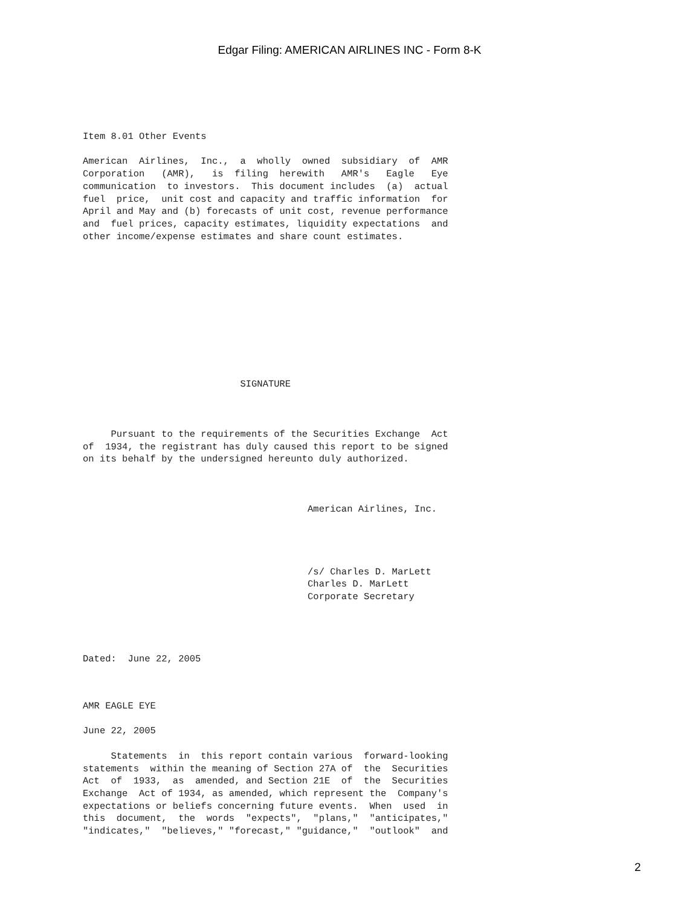Edgar Filing: AMERICAN AIRLINES INC - Form 8-K
Item 8.01 Other Events

American  Airlines,  Inc.,  a  wholly  owned  subsidiary  of  AMR
Corporation   (AMR),   is  filing  herewith   AMR's   Eagle   Eye
communication  to investors.  This document includes  (a)  actual
fuel  price,  unit cost and capacity and traffic information  for
April and May and (b) forecasts of unit cost, revenue performance
and  fuel prices, capacity estimates, liquidity expectations  and
other income/expense estimates and share count estimates.
                            SIGNATURE



     Pursuant to the requirements of the Securities Exchange  Act
of  1934, the registrant has duly caused this report to be signed
on its behalf by the undersigned hereunto duly authorized.



                                        American Airlines, Inc.




                                        /s/ Charles D. MarLett
                                        Charles D. MarLett
                                        Corporate Secretary




Dated:  June 22, 2005
AMR EAGLE EYE

June 22, 2005

     Statements  in  this report contain various  forward-looking
statements  within the meaning of Section 27A of  the  Securities
Act  of  1933,  as  amended, and Section 21E  of  the  Securities
Exchange  Act of 1934, as amended, which represent the  Company's
expectations or beliefs concerning future events.  When  used  in
this  document,  the  words  "expects",  "plans,"  "anticipates,"
"indicates,"  "believes," "forecast," "guidance,"  "outlook"  and
2